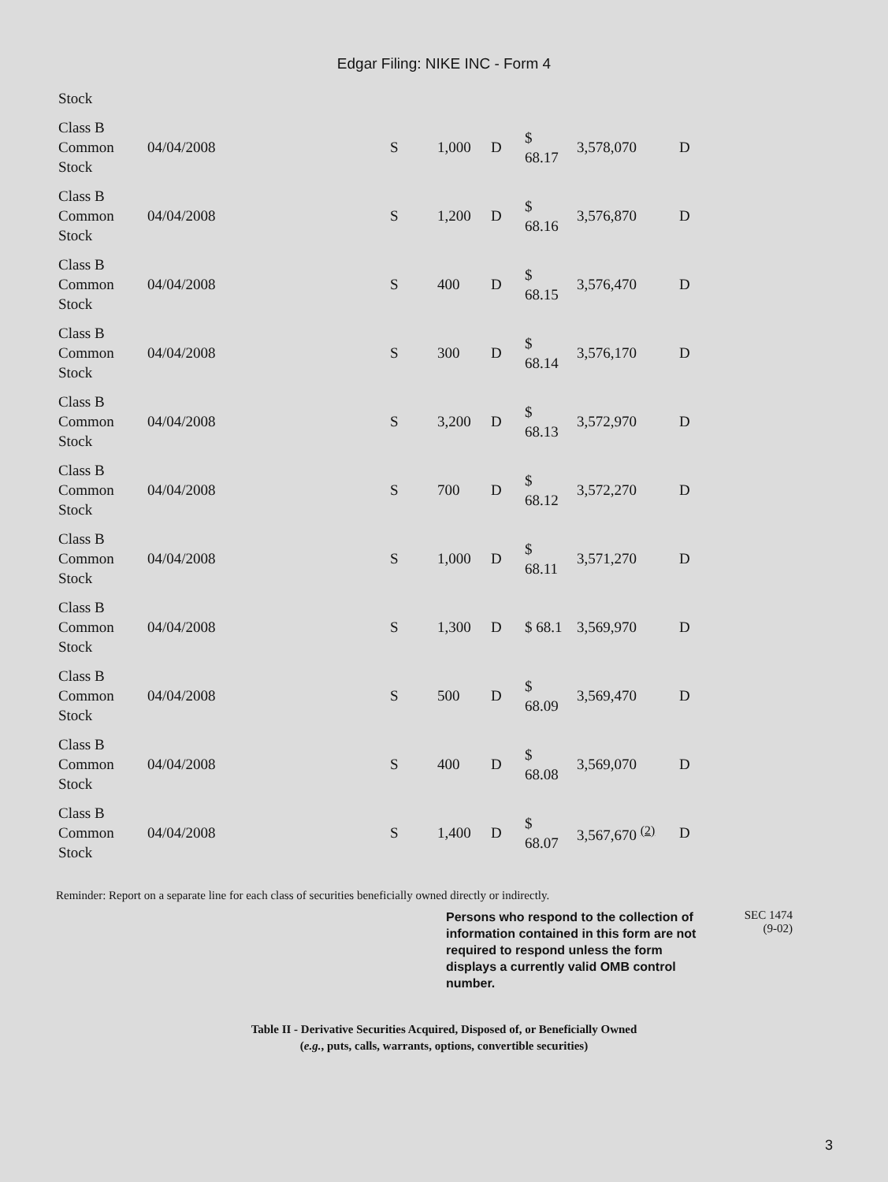Edgar Filing: NIKE INC - Form 4
| Stock | | | | | | | |
| Class B Common Stock | 04/04/2008 | S | 1,000 | D | $ 68.17 | 3,578,070 | D |
| Class B Common Stock | 04/04/2008 | S | 1,200 | D | $ 68.16 | 3,576,870 | D |
| Class B Common Stock | 04/04/2008 | S | 400 | D | $ 68.15 | 3,576,470 | D |
| Class B Common Stock | 04/04/2008 | S | 300 | D | $ 68.14 | 3,576,170 | D |
| Class B Common Stock | 04/04/2008 | S | 3,200 | D | $ 68.13 | 3,572,970 | D |
| Class B Common Stock | 04/04/2008 | S | 700 | D | $ 68.12 | 3,572,270 | D |
| Class B Common Stock | 04/04/2008 | S | 1,000 | D | $ 68.11 | 3,571,270 | D |
| Class B Common Stock | 04/04/2008 | S | 1,300 | D | $ 68.1 | 3,569,970 | D |
| Class B Common Stock | 04/04/2008 | S | 500 | D | $ 68.09 | 3,569,470 | D |
| Class B Common Stock | 04/04/2008 | S | 400 | D | $ 68.08 | 3,569,070 | D |
| Class B Common Stock | 04/04/2008 | S | 1,400 | D | $ 68.07 | 3,567,670 <sup>(2)</sup> | D |
Reminder: Report on a separate line for each class of securities beneficially owned directly or indirectly.
Persons who respond to the collection of information contained in this form are not required to respond unless the form displays a currently valid OMB control number.
SEC 1474
(9-02)
Table II - Derivative Securities Acquired, Disposed of, or Beneficially Owned
(e.g., puts, calls, warrants, options, convertible securities)
3